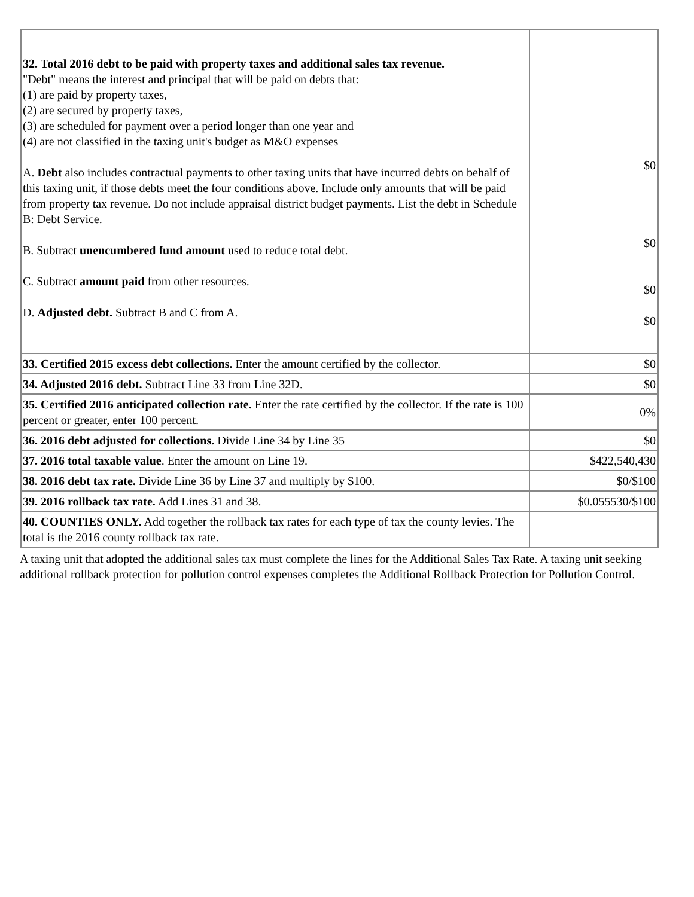| 32. Total 2016 debt to be paid with property taxes and additional sales tax revenue. "Debt" means the interest and principal that will be paid on debts that: (1) are paid by property taxes, (2) are secured by property taxes, (3) are scheduled for payment over a period longer than one year and (4) are not classified in the taxing unit's budget as M&O expenses A. Debt also includes contractual payments to other taxing units that have incurred debts on behalf of this taxing unit, if those debts meet the four conditions above. Include only amounts that will be paid from property tax revenue. Do not include appraisal district budget payments. List the debt in Schedule B: Debt Service. B. Subtract unencumbered fund amount used to reduce total debt. C. Subtract amount paid from other resources. D. Adjusted debt. Subtract B and C from A. | $0 $0 $0 $0 |
| 33. Certified 2015 excess debt collections. Enter the amount certified by the collector. | $0 |
| 34. Adjusted 2016 debt. Subtract Line 33 from Line 32D. | $0 |
| 35. Certified 2016 anticipated collection rate. Enter the rate certified by the collector. If the rate is 100 percent or greater, enter 100 percent. | 0% |
| 36. 2016 debt adjusted for collections. Divide Line 34 by Line 35 | $0 |
| 37. 2016 total taxable value . Enter the amount on Line 19. | $422,540,430 |
| 38. 2016 debt tax rate. Divide Line 36 by Line 37 and multiply by $100. | $0/$100 |
| 39. 2016 rollback tax rate. Add Lines 31 and 38. | $0.055530/$100 |
| 40. COUNTIES ONLY. Add together the rollback tax rates for each type of tax the county levies. The total is the 2016 county rollback tax rate. | |
A taxing unit that adopted the additional sales tax must complete the lines for the Additional Sales Tax Rate. A taxing unit seeking additional rollback protection for pollution control expenses completes the Additional Rollback Protection for Pollution Control.